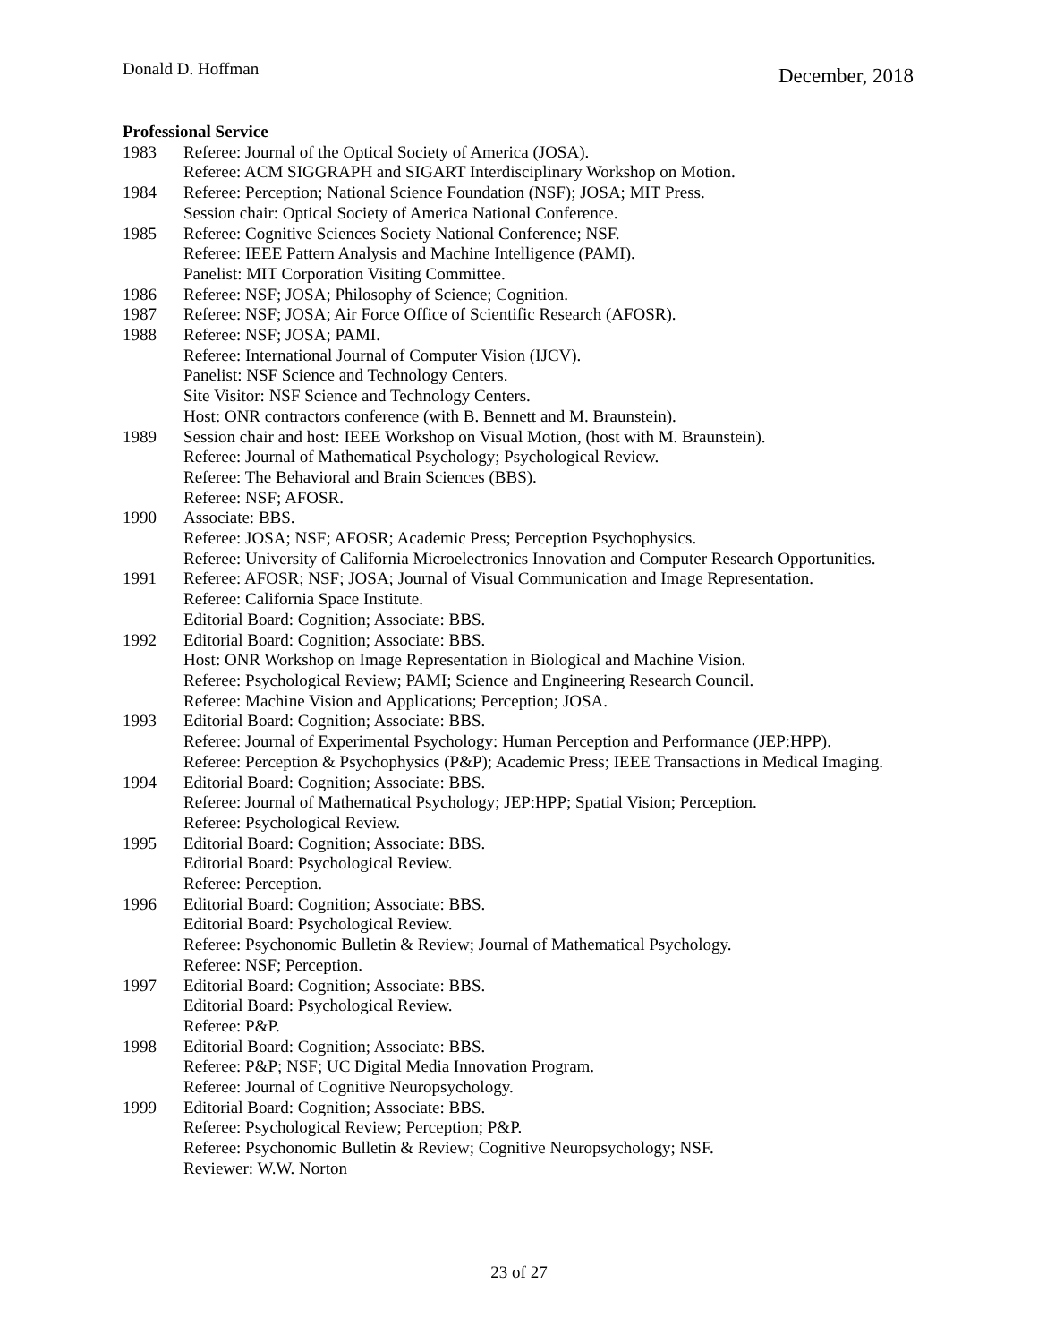Donald D. Hoffman December, 2018
Professional Service
1983 Referee: Journal of the Optical Society of America (JOSA).
Referee: ACM SIGGRAPH and SIGART Interdisciplinary Workshop on Motion.
1984 Referee: Perception; National Science Foundation (NSF); JOSA; MIT Press.
Session chair: Optical Society of America National Conference.
1985 Referee: Cognitive Sciences Society National Conference; NSF.
Referee: IEEE Pattern Analysis and Machine Intelligence (PAMI).
Panelist: MIT Corporation Visiting Committee.
1986 Referee: NSF; JOSA; Philosophy of Science; Cognition.
1987 Referee: NSF; JOSA; Air Force Office of Scientific Research (AFOSR).
1988 Referee: NSF; JOSA; PAMI.
Referee: International Journal of Computer Vision (IJCV).
Panelist: NSF Science and Technology Centers.
Site Visitor: NSF Science and Technology Centers.
Host: ONR contractors conference (with B. Bennett and M. Braunstein).
1989 Session chair and host: IEEE Workshop on Visual Motion, (host with M. Braunstein).
Referee: Journal of Mathematical Psychology; Psychological Review.
Referee: The Behavioral and Brain Sciences (BBS).
Referee: NSF; AFOSR.
1990 Associate: BBS.
Referee: JOSA; NSF; AFOSR; Academic Press; Perception Psychophysics.
Referee: University of California Microelectronics Innovation and Computer Research Opportunities.
1991 Referee: AFOSR; NSF; JOSA; Journal of Visual Communication and Image Representation.
Referee: California Space Institute.
Editorial Board: Cognition; Associate: BBS.
1992 Editorial Board: Cognition; Associate: BBS.
Host: ONR Workshop on Image Representation in Biological and Machine Vision.
Referee: Psychological Review; PAMI; Science and Engineering Research Council.
Referee: Machine Vision and Applications; Perception; JOSA.
1993 Editorial Board: Cognition; Associate: BBS.
Referee: Journal of Experimental Psychology: Human Perception and Performance (JEP:HPP).
Referee: Perception & Psychophysics (P&P); Academic Press; IEEE Transactions in Medical Imaging.
1994 Editorial Board: Cognition; Associate: BBS.
Referee: Journal of Mathematical Psychology; JEP:HPP; Spatial Vision; Perception.
Referee: Psychological Review.
1995 Editorial Board: Cognition; Associate: BBS.
Editorial Board: Psychological Review.
Referee: Perception.
1996 Editorial Board: Cognition; Associate: BBS.
Editorial Board: Psychological Review.
Referee: Psychonomic Bulletin & Review; Journal of Mathematical Psychology.
Referee: NSF; Perception.
1997 Editorial Board: Cognition; Associate: BBS.
Editorial Board: Psychological Review.
Referee: P&P.
1998 Editorial Board: Cognition; Associate: BBS.
Referee: P&P; NSF; UC Digital Media Innovation Program.
Referee: Journal of Cognitive Neuropsychology.
1999 Editorial Board: Cognition; Associate: BBS.
Referee: Psychological Review; Perception; P&P.
Referee: Psychonomic Bulletin & Review; Cognitive Neuropsychology; NSF.
Reviewer: W.W. Norton
23 of 27